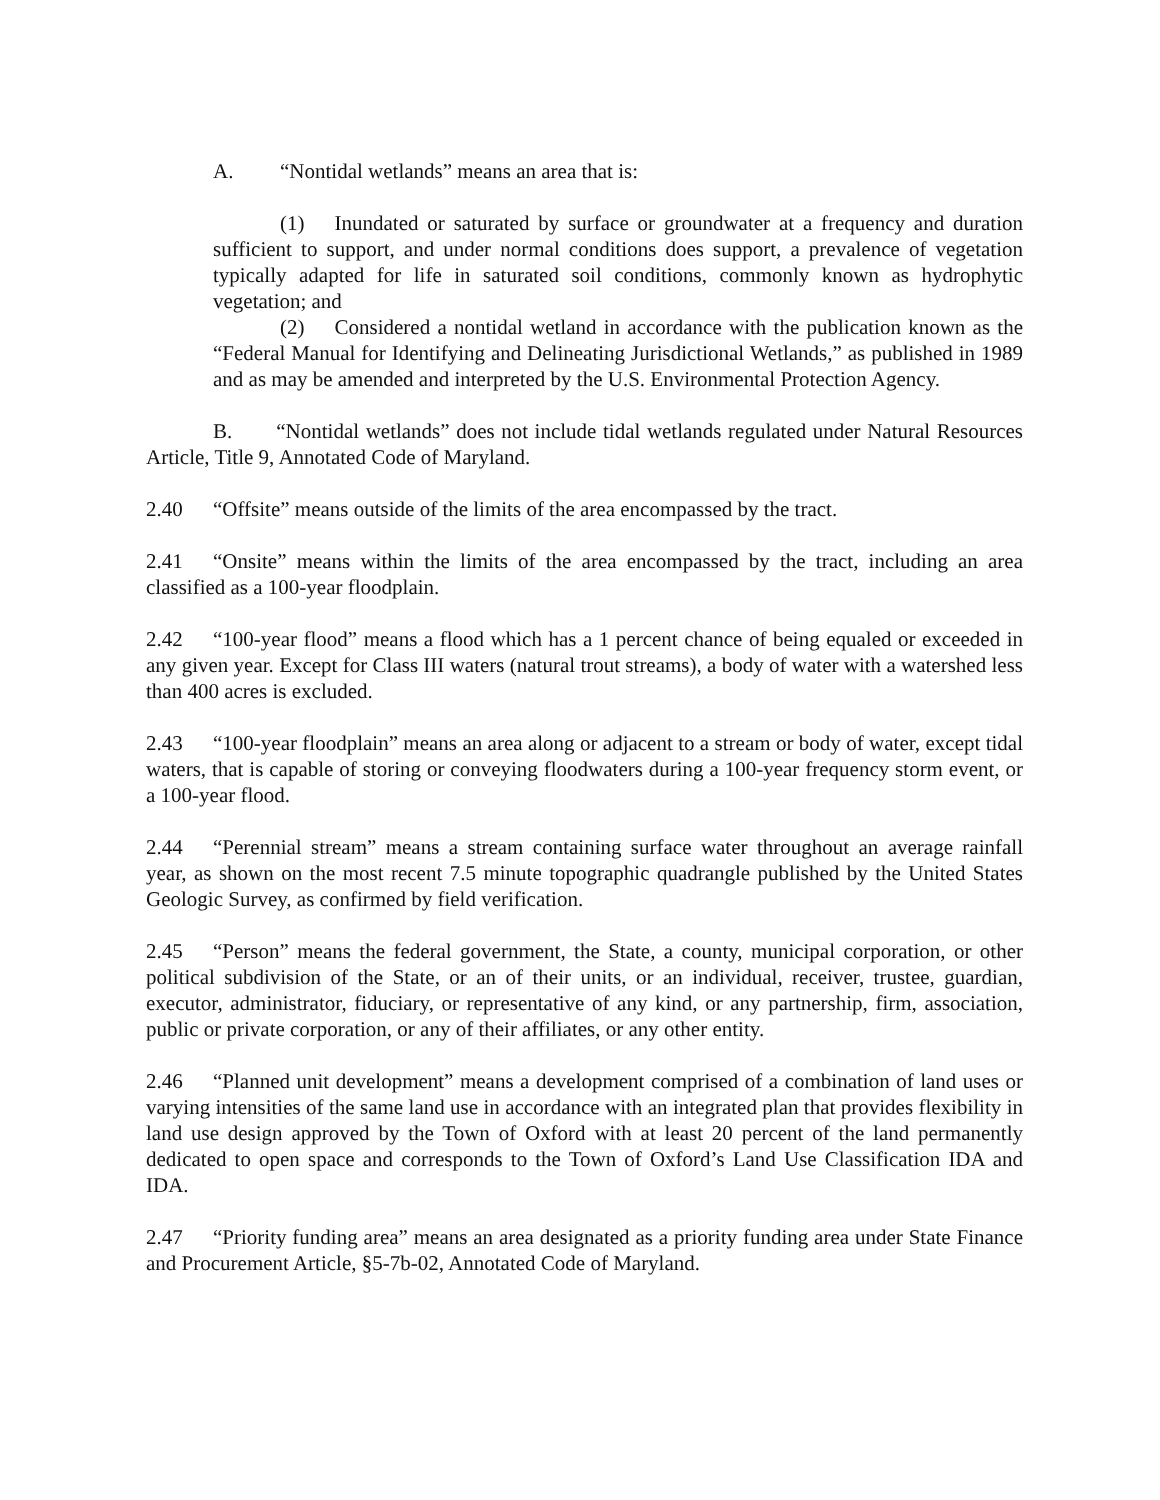A. “Nontidal wetlands” means an area that is:
(1) Inundated or saturated by surface or groundwater at a frequency and duration sufficient to support, and under normal conditions does support, a prevalence of vegetation typically adapted for life in saturated soil conditions, commonly known as hydrophytic vegetation; and
(2) Considered a nontidal wetland in accordance with the publication known as the “Federal Manual for Identifying and Delineating Jurisdictional Wetlands,” as published in 1989 and as may be amended and interpreted by the U.S. Environmental Protection Agency.
B. “Nontidal wetlands” does not include tidal wetlands regulated under Natural Resources Article, Title 9, Annotated Code of Maryland.
2.40 “Offsite” means outside of the limits of the area encompassed by the tract.
2.41 “Onsite” means within the limits of the area encompassed by the tract, including an area classified as a 100-year floodplain.
2.42 “100-year flood” means a flood which has a 1 percent chance of being equaled or exceeded in any given year. Except for Class III waters (natural trout streams), a body of water with a watershed less than 400 acres is excluded.
2.43 “100-year floodplain” means an area along or adjacent to a stream or body of water, except tidal waters, that is capable of storing or conveying floodwaters during a 100-year frequency storm event, or a 100-year flood.
2.44 “Perennial stream” means a stream containing surface water throughout an average rainfall year, as shown on the most recent 7.5 minute topographic quadrangle published by the United States Geologic Survey, as confirmed by field verification.
2.45 “Person” means the federal government, the State, a county, municipal corporation, or other political subdivision of the State, or an of their units, or an individual, receiver, trustee, guardian, executor, administrator, fiduciary, or representative of any kind, or any partnership, firm, association, public or private corporation, or any of their affiliates, or any other entity.
2.46 “Planned unit development” means a development comprised of a combination of land uses or varying intensities of the same land use in accordance with an integrated plan that provides flexibility in land use design approved by the Town of Oxford with at least 20 percent of the land permanently dedicated to open space and corresponds to the Town of Oxford’s Land Use Classification IDA and IDA.
2.47 “Priority funding area” means an area designated as a priority funding area under State Finance and Procurement Article, §5-7b-02, Annotated Code of Maryland.